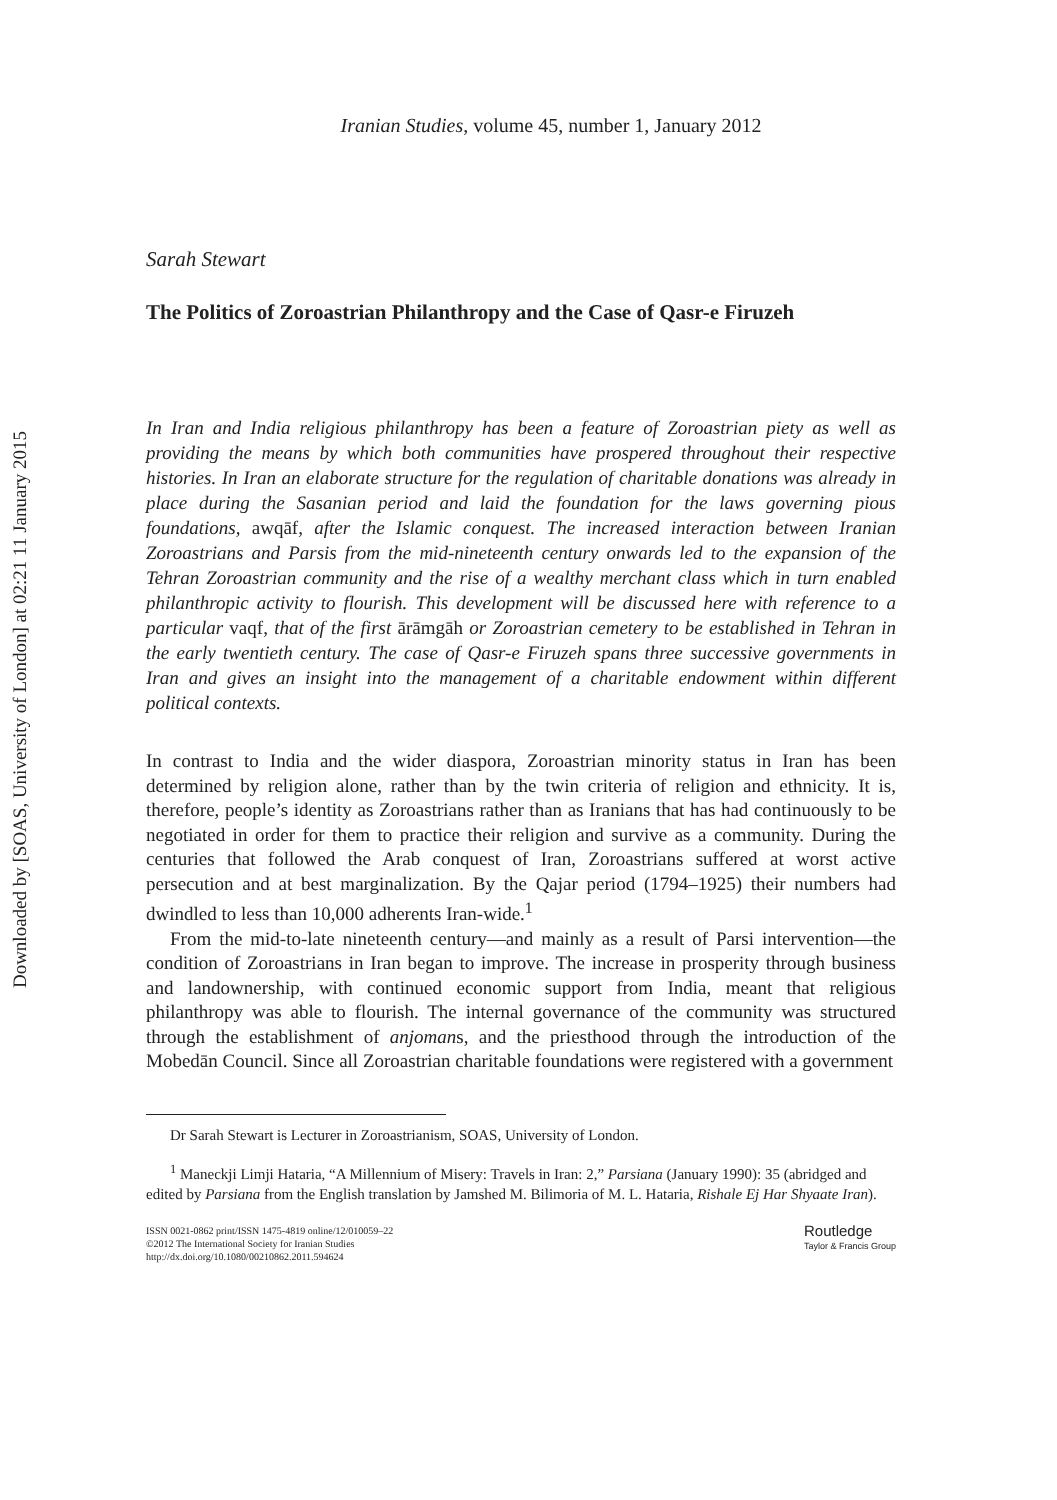Downloaded by [SOAS, University of London] at 02:21 11 January 2015
Iranian Studies, volume 45, number 1, January 2012
Sarah Stewart
The Politics of Zoroastrian Philanthropy and the Case of Qasr-e Firuzeh
In Iran and India religious philanthropy has been a feature of Zoroastrian piety as well as providing the means by which both communities have prospered throughout their respective histories. In Iran an elaborate structure for the regulation of charitable donations was already in place during the Sasanian period and laid the foundation for the laws governing pious foundations, awqāf, after the Islamic conquest. The increased interaction between Iranian Zoroastrians and Parsis from the mid-nineteenth century onwards led to the expansion of the Tehran Zoroastrian community and the rise of a wealthy merchant class which in turn enabled philanthropic activity to flourish. This development will be discussed here with reference to a particular vaqf, that of the first ārāmgāh or Zoroastrian cemetery to be established in Tehran in the early twentieth century. The case of Qasr-e Firuzeh spans three successive governments in Iran and gives an insight into the management of a charitable endowment within different political contexts.
In contrast to India and the wider diaspora, Zoroastrian minority status in Iran has been determined by religion alone, rather than by the twin criteria of religion and ethnicity. It is, therefore, people’s identity as Zoroastrians rather than as Iranians that has had continuously to be negotiated in order for them to practice their religion and survive as a community. During the centuries that followed the Arab conquest of Iran, Zoroastrians suffered at worst active persecution and at best marginalization. By the Qajar period (1794–1925) their numbers had dwindled to less than 10,000 adherents Iran-wide.<sup>1</sup>
From the mid-to-late nineteenth century—and mainly as a result of Parsi intervention—the condition of Zoroastrians in Iran began to improve. The increase in prosperity through business and landownership, with continued economic support from India, meant that religious philanthropy was able to flourish. The internal governance of the community was structured through the establishment of anjomans, and the priesthood through the introduction of the Mobedān Council. Since all Zoroastrian charitable foundations were registered with a government
Dr Sarah Stewart is Lecturer in Zoroastrianism, SOAS, University of London.
<sup>1</sup> Maneckji Limji Hataria, “A Millennium of Misery: Travels in Iran: 2,” Parsiana (January 1990): 35 (abridged and edited by Parsiana from the English translation by Jamshed M. Bilimoria of M. L. Hataria, Rishale Ej Har Shyaate Iran).
ISSN 0021-0862 print/ISSN 1475-4819 online/12/010059–22
©2012 The International Society for Iranian Studies
http://dx.doi.org/10.1080/00210862.2011.594624
Routledge
Taylor & Francis Group